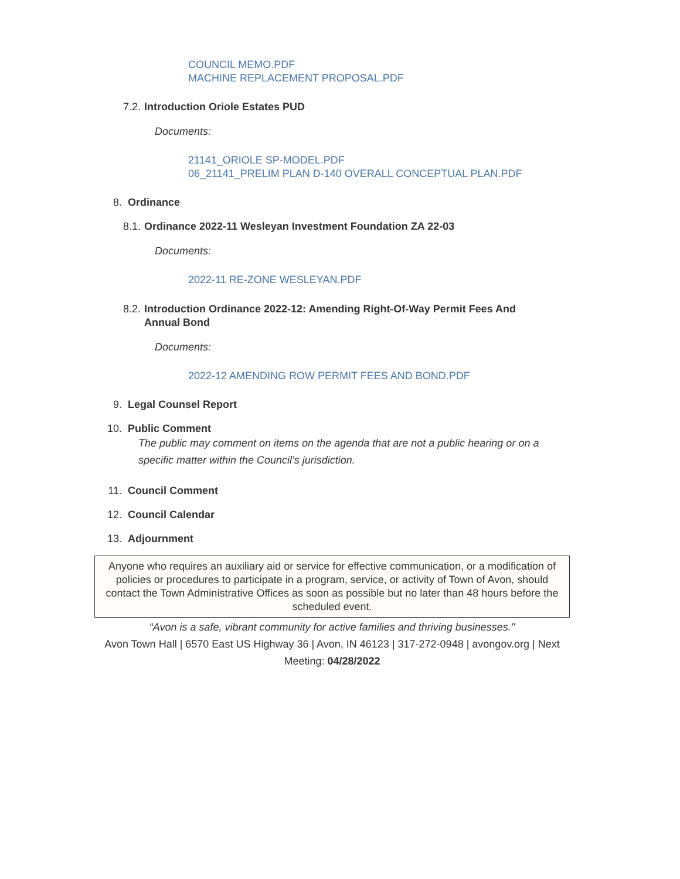COUNCIL MEMO.PDF
MACHINE REPLACEMENT PROPOSAL.PDF
7.2. Introduction Oriole Estates PUD
Documents:
21141_ORIOLE SP-MODEL.PDF
06_21141_PRELIM PLAN D-140 OVERALL CONCEPTUAL PLAN.PDF
8. Ordinance
8.1. Ordinance 2022-11 Wesleyan Investment Foundation ZA 22-03
Documents:
2022-11 RE-ZONE WESLEYAN.PDF
8.2. Introduction Ordinance 2022-12: Amending Right-Of-Way Permit Fees And Annual Bond
Documents:
2022-12 AMENDING ROW PERMIT FEES AND BOND.PDF
9. Legal Counsel Report
10. Public Comment
The public may comment on items on the agenda that are not a public hearing or on a specific matter within the Council’s jurisdiction.
11. Council Comment
12. Council Calendar
13. Adjournment
Anyone who requires an auxiliary aid or service for effective communication, or a modification of policies or procedures to participate in a program, service, or activity of Town of Avon, should contact the Town Administrative Offices as soon as possible but no later than 48 hours before the scheduled event.
“Avon is a safe, vibrant community for active families and thriving businesses."
Avon Town Hall | 6570 East US Highway 36 | Avon, IN 46123 | 317-272-0948 | avongov.org | Next Meeting: 04/28/2022